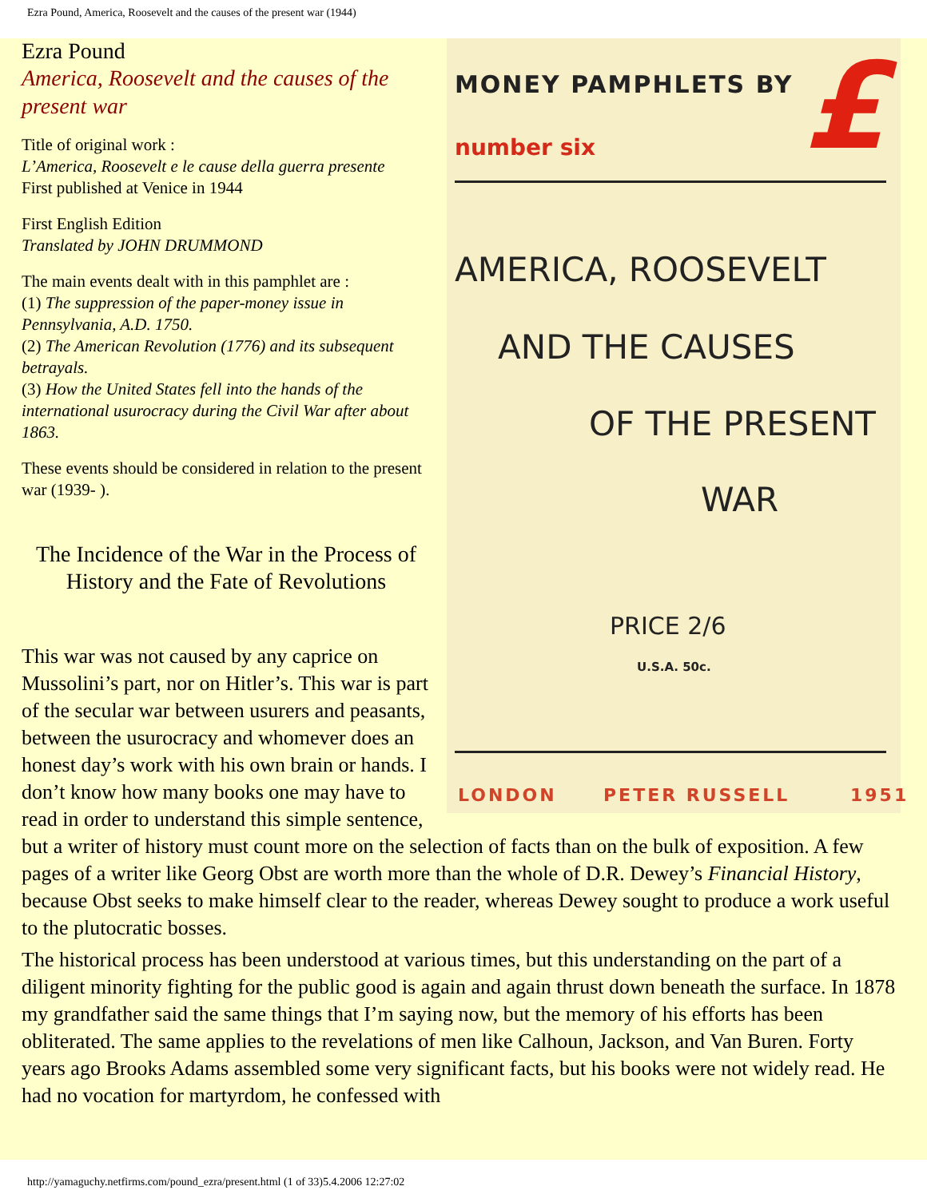Ezra Pound, America, Roosevelt and the causes of the present war (1944)
MONEY PAMPHLETS BY £ number six
AMERICA, ROOSEVELT
AND THE CAUSES
OF THE PRESENT
WAR
PRICE 2/6
U.S.A. 50c.
LONDON PETER RUSSELL 1951
Ezra Pound
America, Roosevelt and the causes of the present war
Title of original work :
L’America, Roosevelt e le cause della guerra presente
First published at Venice in 1944
First English Edition
Translated by JOHN DRUMMOND
The main events dealt with in this pamphlet are :
(1) The suppression of the paper-money issue in Pennsylvania, A.D. 1750.
(2) The American Revolution (1776) and its subsequent betrayals.
(3) How the United States fell into the hands of the international usurocracy during the Civil War after about 1863.
These events should be considered in relation to the present war (1939- ).
The Incidence of the War in the Process of History and the Fate of Revolutions
This war was not caused by any caprice on Mussolini’s part, nor on Hitler’s. This war is part of the secular war between usurers and peasants, between the usurocracy and whomever does an honest day’s work with his own brain or hands. I don’t know how many books one may have to read in order to understand this simple sentence, but a writer of history must count more on the selection of facts than on the bulk of exposition. A few pages of a writer like Georg Obst are worth more than the whole of D.R. Dewey’s Financial History, because Obst seeks to make himself clear to the reader, whereas Dewey sought to produce a work useful to the plutocratic bosses.
The historical process has been understood at various times, but this understanding on the part of a diligent minority fighting for the public good is again and again thrust down beneath the surface. In 1878 my grandfather said the same things that I’m saying now, but the memory of his efforts has been obliterated. The same applies to the revelations of men like Calhoun, Jackson, and Van Buren. Forty years ago Brooks Adams assembled some very significant facts, but his books were not widely read. He had no vocation for martyrdom, he confessed with
http://yamaguchy.netfirms.com/pound_ezra/present.html (1 of 33)5.4.2006 12:27:02